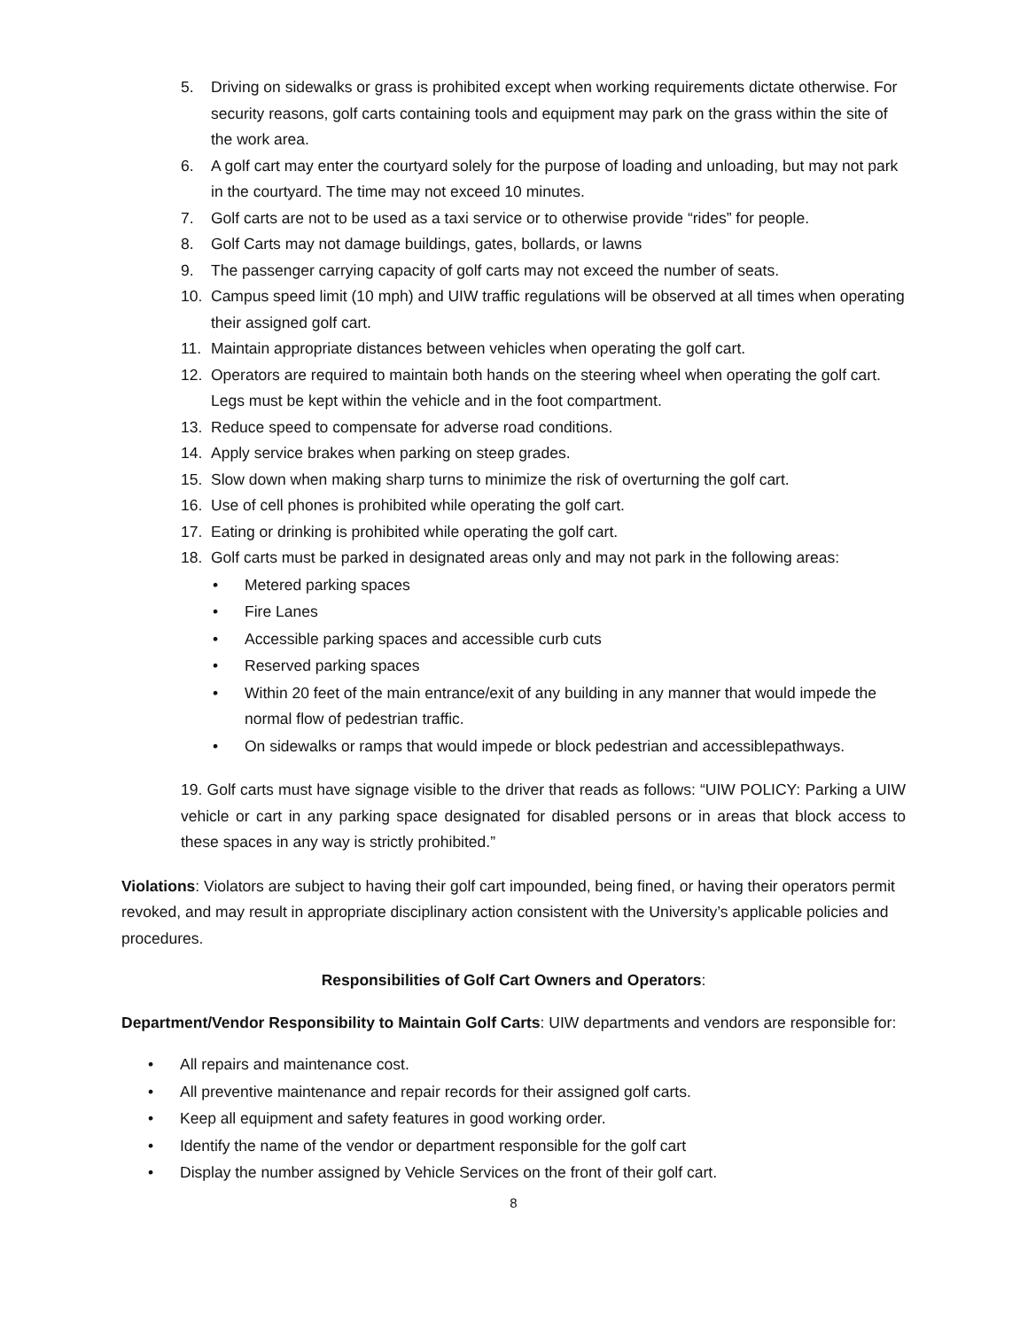5. Driving on sidewalks or grass is prohibited except when working requirements dictate otherwise. For security reasons, golf carts containing tools and equipment may park on the grass within the site of the work area.
6. A golf cart may enter the courtyard solely for the purpose of loading and unloading, but may not park in the courtyard. The time may not exceed 10 minutes.
7. Golf carts are not to be used as a taxi service or to otherwise provide “rides” for people.
8. Golf Carts may not damage buildings, gates, bollards, or lawns
9. The passenger carrying capacity of golf carts may not exceed the number of seats.
10. Campus speed limit (10 mph) and UIW traffic regulations will be observed at all times when operating their assigned golf cart.
11. Maintain appropriate distances between vehicles when operating the golf cart.
12. Operators are required to maintain both hands on the steering wheel when operating the golf cart. Legs must be kept within the vehicle and in the foot compartment.
13. Reduce speed to compensate for adverse road conditions.
14. Apply service brakes when parking on steep grades.
15. Slow down when making sharp turns to minimize the risk of overturning the golf cart.
16. Use of cell phones is prohibited while operating the golf cart.
17. Eating or drinking is prohibited while operating the golf cart.
18. Golf carts must be parked in designated areas only and may not park in the following areas:
• Metered parking spaces
• Fire Lanes
• Accessible parking spaces and accessible curb cuts
• Reserved parking spaces
• Within 20 feet of the main entrance/exit of any building in any manner that would impede the normal flow of pedestrian traffic.
• On sidewalks or ramps that would impede or block pedestrian and accessiblepathways.
19. Golf carts must have signage visible to the driver that reads as follows: “UIW POLICY: Parking a UIW vehicle or cart in any parking space designated for disabled persons or in areas that block access to these spaces in any way is strictly prohibited.”
Violations: Violators are subject to having their golf cart impounded, being fined, or having their operators permit revoked, and may result in appropriate disciplinary action consistent with the University’s applicable policies and procedures.
Responsibilities of Golf Cart Owners and Operators:
Department/Vendor Responsibility to Maintain Golf Carts: UIW departments and vendors are responsible for:
• All repairs and maintenance cost.
• All preventive maintenance and repair records for their assigned golf carts.
• Keep all equipment and safety features in good working order.
• Identify the name of the vendor or department responsible for the golf cart
• Display the number assigned by Vehicle Services on the front of their golf cart.
8